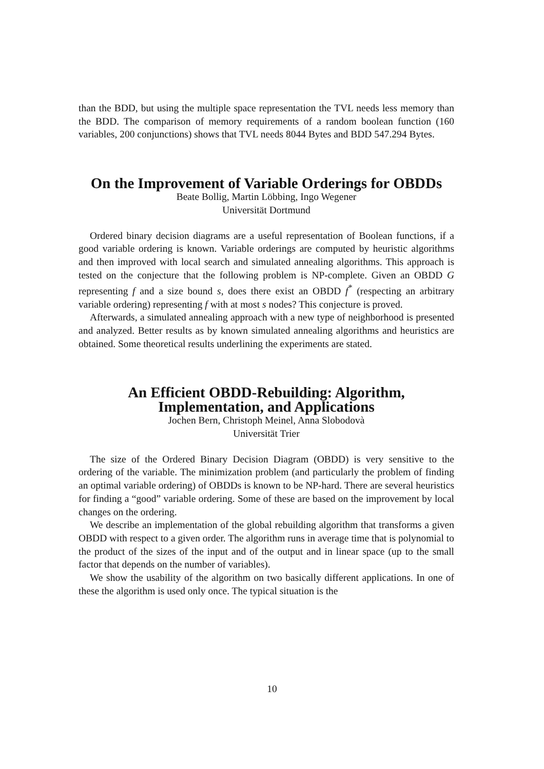than the BDD, but using the multiple space representation the TVL needs less memory than the BDD. The comparison of memory requirements of a random boolean function (160 variables, 200 conjunctions) shows that TVL needs 8044 Bytes and BDD 547.294 Bytes.
On the Improvement of Variable Orderings for OBDDs
Beate Bollig, Martin Löbbing, Ingo Wegener
Universität Dortmund
Ordered binary decision diagrams are a useful representation of Boolean functions, if a good variable ordering is known. Variable orderings are computed by heuristic algorithms and then improved with local search and simulated annealing algorithms. This approach is tested on the conjecture that the following problem is NP-complete. Given an OBDD G representing f and a size bound s, does there exist an OBDD f<sup>*</sup> (respecting an arbitrary variable ordering) representing f with at most s nodes? This conjecture is proved.
Afterwards, a simulated annealing approach with a new type of neighborhood is presented and analyzed. Better results as by known simulated annealing algorithms and heuristics are obtained. Some theoretical results underlining the experiments are stated.
An Efficient OBDD-Rebuilding: Algorithm, Implementation, and Applications
Jochen Bern, Christoph Meinel, Anna Slobodovà
Universität Trier
The size of the Ordered Binary Decision Diagram (OBDD) is very sensitive to the ordering of the variable. The minimization problem (and particularly the problem of finding an optimal variable ordering) of OBDDs is known to be NP-hard. There are several heuristics for finding a “good” variable ordering. Some of these are based on the improvement by local changes on the ordering.
We describe an implementation of the global rebuilding algorithm that transforms a given OBDD with respect to a given order. The algorithm runs in average time that is polynomial to the product of the sizes of the input and of the output and in linear space (up to the small factor that depends on the number of variables).
We show the usability of the algorithm on two basically different applications. In one of these the algorithm is used only once. The typical situation is the
10